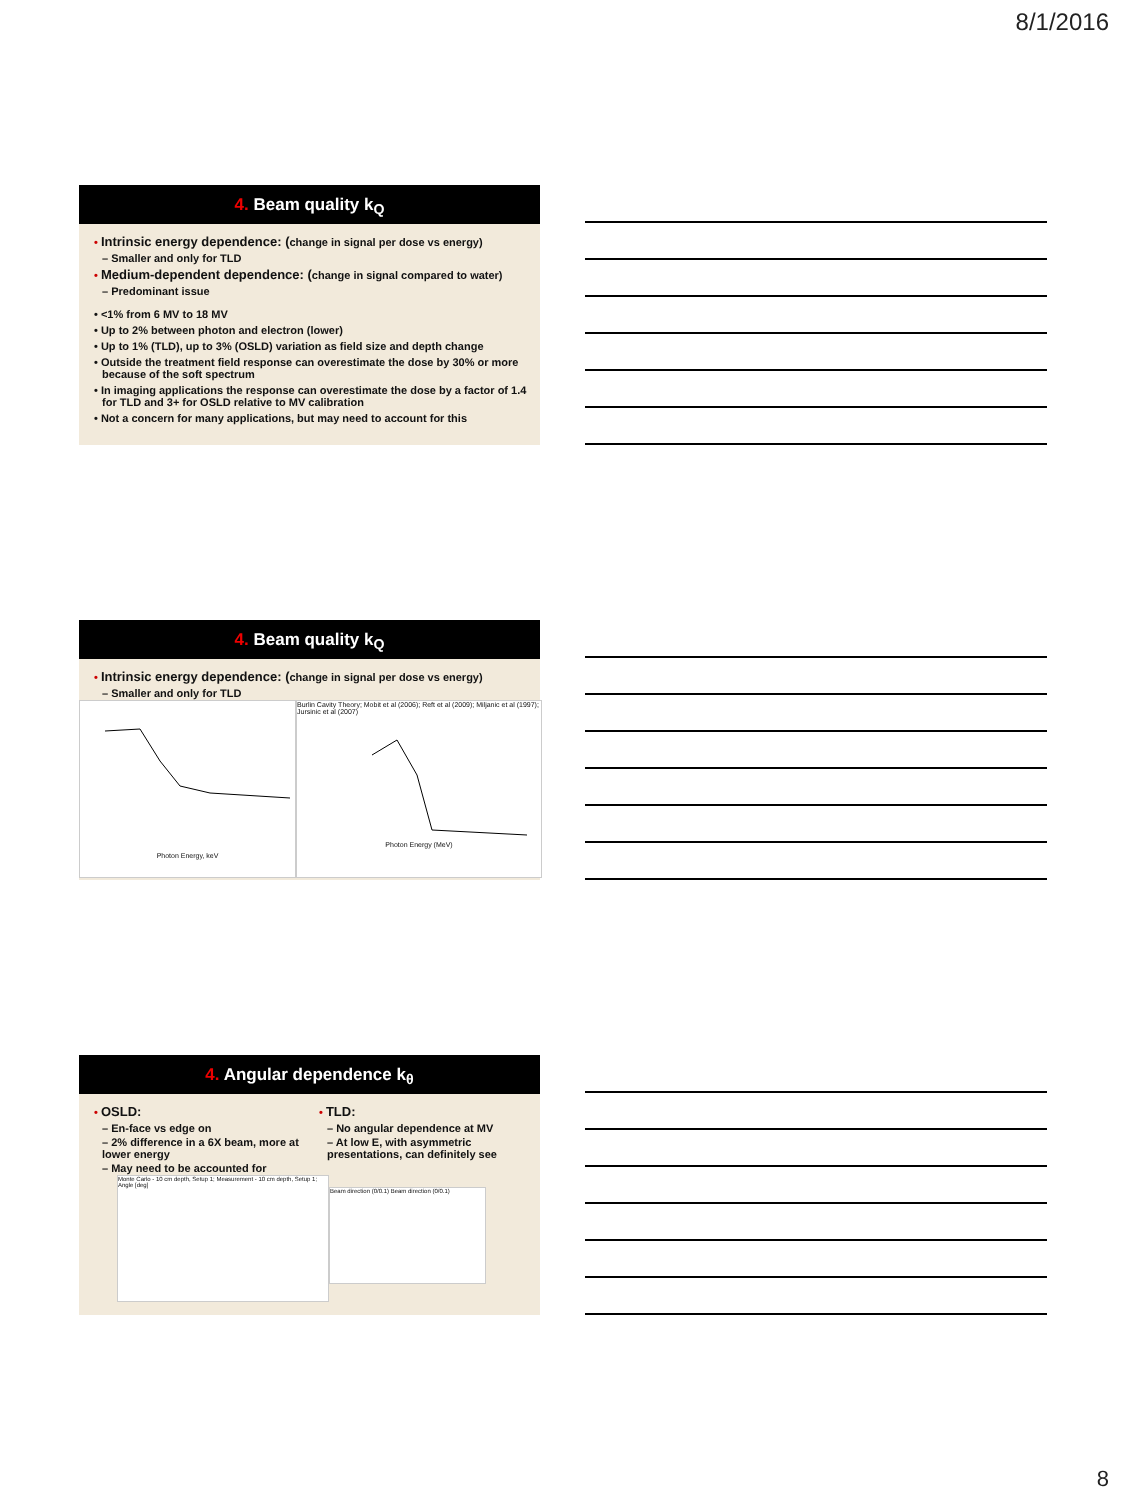8/1/2016
4. Beam quality k<sub>Q</sub>
• Intrinsic energy dependence: (change in signal per dose vs energy)
– Smaller and only for TLD
• Medium-dependent dependence: (change in signal compared to water)
– Predominant issue
• <1% from 6 MV to 18 MV
• Up to 2% between photon and electron (lower)
• Up to 1% (TLD), up to 3% (OSLD) variation as field size and depth change
• Outside the treatment field response can overestimate the dose by 30% or more because of the soft spectrum
• In imaging applications the response can overestimate the dose by a factor of 1.4 for TLD and 3+ for OSLD relative to MV calibration
• Not a concern for many applications, but may need to account for this
4. Beam quality k<sub>Q</sub>
• Intrinsic energy dependence: (change in signal per dose vs energy)
– Smaller and only for TLD
Photon Energy, keV Burlin Cavity Theory; Mobit et al (2006); Reft et al (2009); Miljanic et al (1997); Jursinic et al (2007)
Photon Energy (MeV)
4. Angular dependence k<sub>θ</sub>
• OSLD:
– En-face vs edge on
– 2% difference in a 6X beam, more at lower energy
– May need to be accounted for
• TLD:
– No angular dependence at MV
– At low E, with asymmetric presentations, can definitely see
Monte Carlo - 10 cm depth, Setup 1; Measurement - 10 cm depth, Setup 1; Angle [deg]
Beam direction (0/0.1) Beam direction (0/0.1)
8